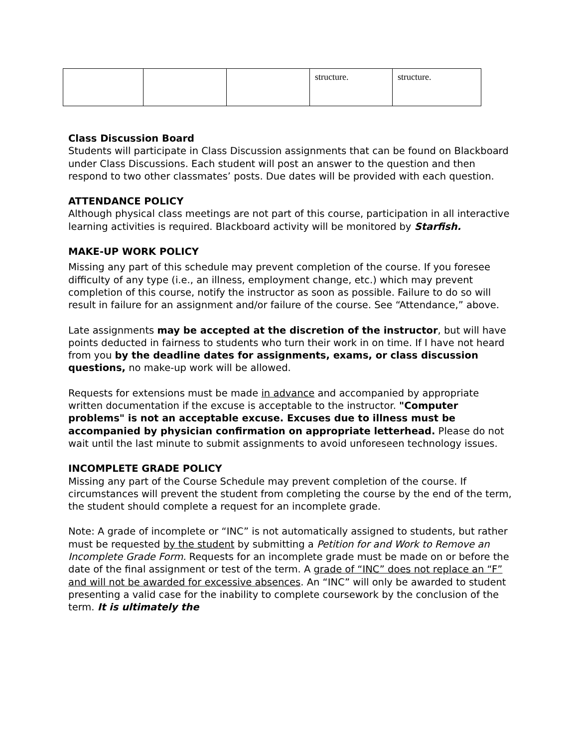| | | | structure. | structure. |
Class Discussion Board
Students will participate in Class Discussion assignments that can be found on Blackboard under Class Discussions. Each student will post an answer to the question and then respond to two other classmates’ posts. Due dates will be provided with each question.
ATTENDANCE POLICY
Although physical class meetings are not part of this course, participation in all interactive learning activities is required. Blackboard activity will be monitored by Starfish.
MAKE-UP WORK POLICY
Missing any part of this schedule may prevent completion of the course. If you foresee difficulty of any type (i.e., an illness, employment change, etc.) which may prevent completion of this course, notify the instructor as soon as possible. Failure to do so will result in failure for an assignment and/or failure of the course. See “Attendance,” above.
Late assignments may be accepted at the discretion of the instructor, but will have points deducted in fairness to students who turn their work in on time. If I have not heard from you by the deadline dates for assignments, exams, or class discussion questions, no make-up work will be allowed.
Requests for extensions must be made in advance and accompanied by appropriate written documentation if the excuse is acceptable to the instructor. "Computer problems" is not an acceptable excuse. Excuses due to illness must be accompanied by physician confirmation on appropriate letterhead. Please do not wait until the last minute to submit assignments to avoid unforeseen technology issues.
INCOMPLETE GRADE POLICY
Missing any part of the Course Schedule may prevent completion of the course. If circumstances will prevent the student from completing the course by the end of the term, the student should complete a request for an incomplete grade.
Note: A grade of incomplete or “INC” is not automatically assigned to students, but rather must be requested by the student by submitting a Petition for and Work to Remove an Incomplete Grade Form. Requests for an incomplete grade must be made on or before the date of the final assignment or test of the term. A grade of “INC” does not replace an “F” and will not be awarded for excessive absences. An “INC” will only be awarded to student presenting a valid case for the inability to complete coursework by the conclusion of the term. It is ultimately the